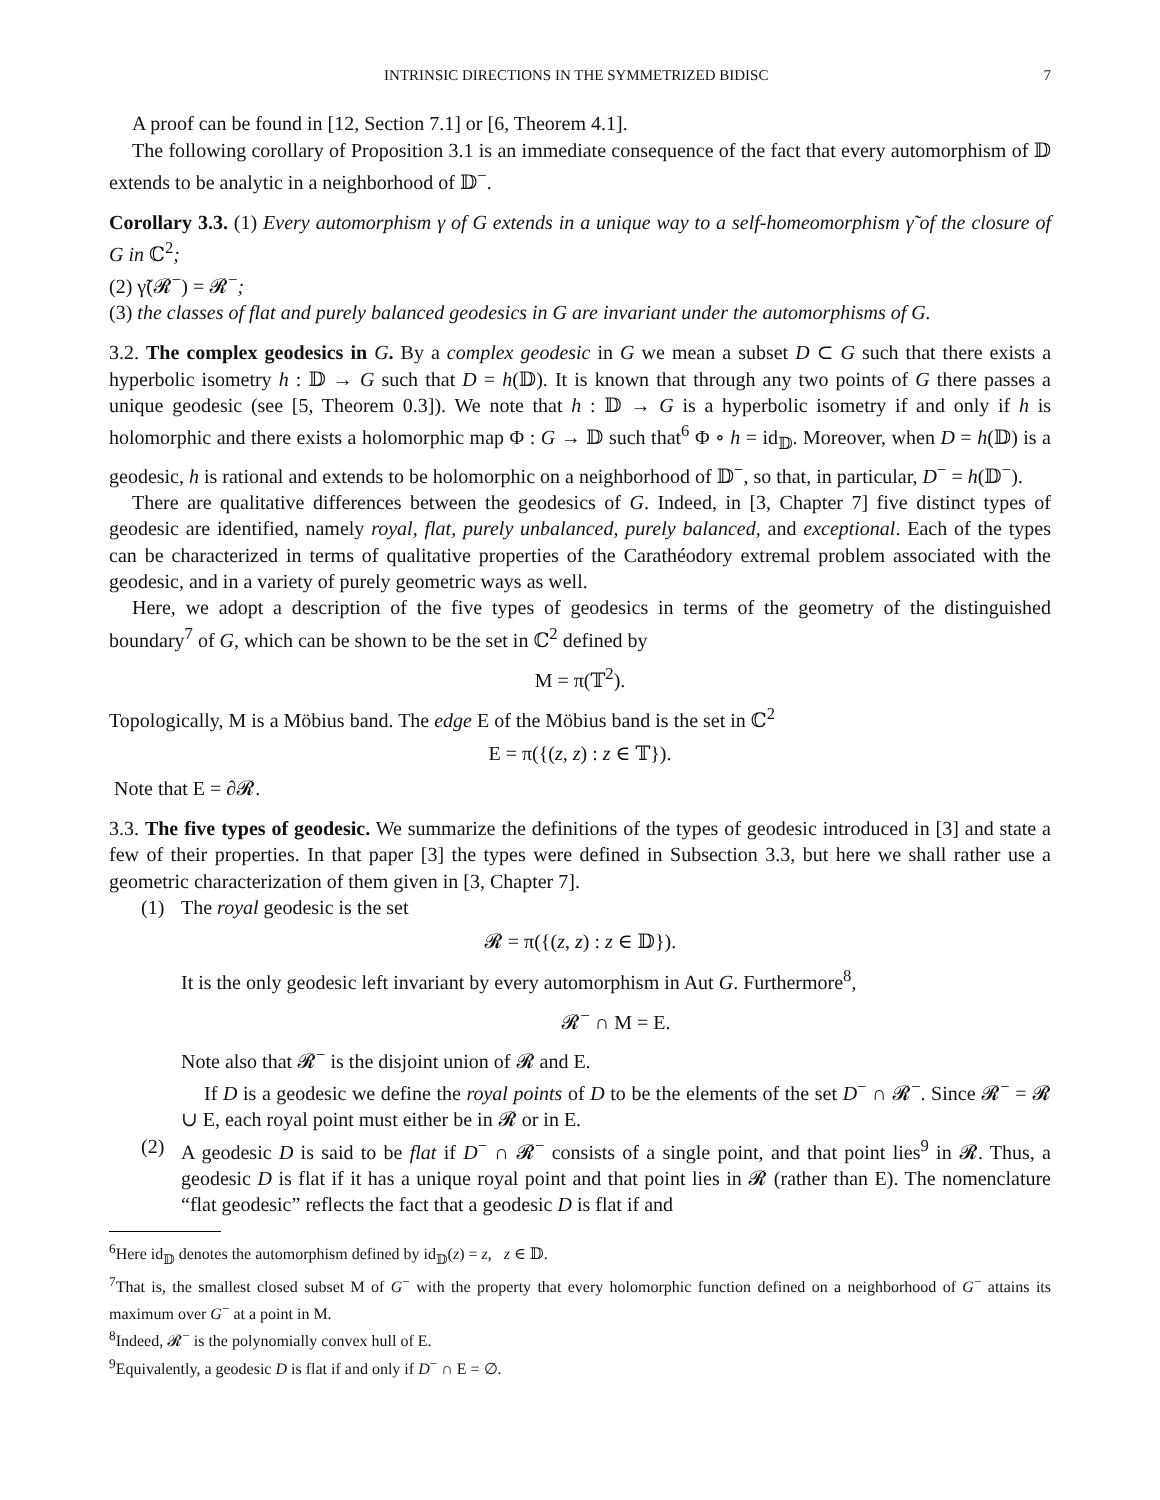INTRINSIC DIRECTIONS IN THE SYMMETRIZED BIDISC 7
A proof can be found in [12, Section 7.1] or [6, Theorem 4.1].
The following corollary of Proposition 3.1 is an immediate consequence of the fact that every automorphism of 𝔻 extends to be analytic in a neighborhood of 𝔻<sup>−</sup>.
Corollary 3.3. (1) Every automorphism γ of G extends in a unique way to a self-homeomorphism γ̃ of the closure of G in ℂ<sup>2</sup>;
(2) γ̃(𝓡<sup>−</sup>) = 𝓡<sup>−</sup>;
(3) the classes of flat and purely balanced geodesics in G are invariant under the automorphisms of G.
3.2. The complex geodesics in G. By a complex geodesic in G we mean a subset D ⊂ G such that there exists a hyperbolic isometry h : 𝔻 → G such that D = h(𝔻). It is known that through any two points of G there passes a unique geodesic (see [5, Theorem 0.3]). We note that h : 𝔻 → G is a hyperbolic isometry if and only if h is holomorphic and there exists a holomorphic map Φ : G → 𝔻 such that<sup>6</sup> Φ ∘ h = id<sub>𝔻</sub>. Moreover, when D = h(𝔻) is a geodesic, h is rational and extends to be holomorphic on a neighborhood of 𝔻<sup>−</sup>, so that, in particular, D<sup>−</sup> = h(𝔻<sup>−</sup>).
There are qualitative differences between the geodesics of G. Indeed, in [3, Chapter 7] five distinct types of geodesic are identified, namely royal, flat, purely unbalanced, purely balanced, and exceptional. Each of the types can be characterized in terms of qualitative properties of the Carathéodory extremal problem associated with the geodesic, and in a variety of purely geometric ways as well.
Here, we adopt a description of the five types of geodesics in terms of the geometry of the distinguished boundary<sup>7</sup> of G, which can be shown to be the set in ℂ<sup>2</sup> defined by
M = π(𝕋<sup>2</sup>).
Topologically, M is a Möbius band. The edge E of the Möbius band is the set in ℂ<sup>2</sup>
E = π({(z, z) : z ∈ 𝕋}).
Note that E = ∂𝓡.
3.3. The five types of geodesic. We summarize the definitions of the types of geodesic introduced in [3] and state a few of their properties. In that paper [3] the types were defined in Subsection 3.3, but here we shall rather use a geometric characterization of them given in [3, Chapter 7].
(1) The royal geodesic is the set
𝓡 = π({(z, z) : z ∈ 𝔻}).
It is the only geodesic left invariant by every automorphism in Aut G. Furthermore<sup>8</sup>,
𝓡<sup>−</sup> ∩ M = E.
Note also that 𝓡<sup>−</sup> is the disjoint union of 𝓡 and E.
If D is a geodesic we define the royal points of D to be the elements of the set D<sup>−</sup> ∩ 𝓡<sup>−</sup>. Since 𝓡<sup>−</sup> = 𝓡 ∪ E, each royal point must either be in 𝓡 or in E.
(2) A geodesic D is said to be flat if D<sup>−</sup> ∩ 𝓡<sup>−</sup> consists of a single point, and that point lies<sup>9</sup> in 𝓡. Thus, a geodesic D is flat if it has a unique royal point and that point lies in 𝓡 (rather than E). The nomenclature “flat geodesic” reflects the fact that a geodesic D is flat if and
<sup>6</sup> Here id<sub>𝔻</sub> denotes the automorphism defined by id<sub>𝔻</sub>(z) = z, z ∈ 𝔻.
<sup>7</sup> That is, the smallest closed subset M of G<sup>−</sup> with the property that every holomorphic function defined on a neighborhood of G<sup>−</sup> attains its maximum over G<sup>−</sup> at a point in M.
<sup>8</sup> Indeed, 𝓡<sup>−</sup> is the polynomially convex hull of E.
<sup>9</sup> Equivalently, a geodesic D is flat if and only if D<sup>−</sup> ∩ E = ∅.